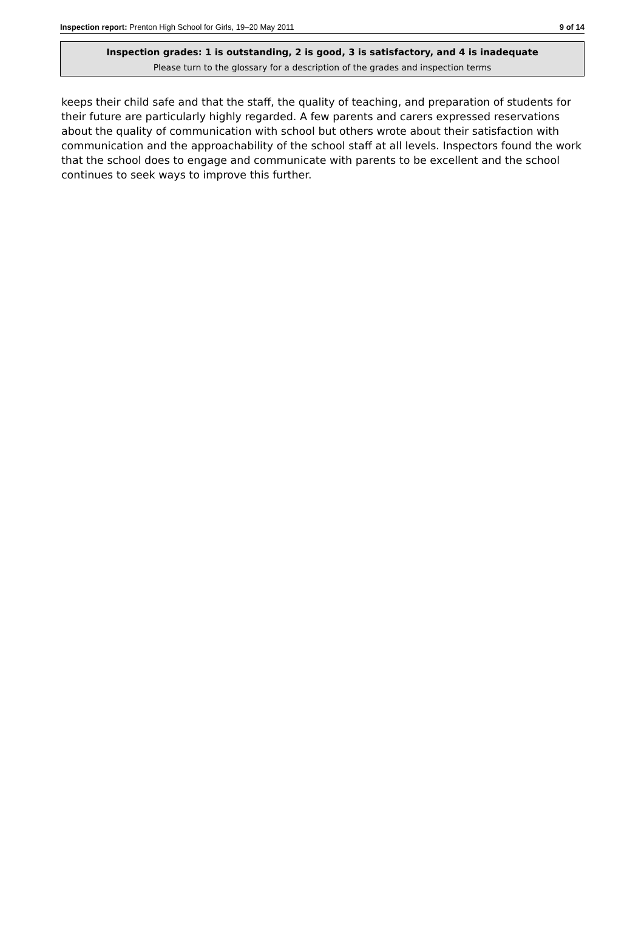Inspection report: Prenton High School for Girls, 19–20 May 2011 9 of 14
Inspection grades: 1 is outstanding, 2 is good, 3 is satisfactory, and 4 is inadequate
Please turn to the glossary for a description of the grades and inspection terms
keeps their child safe and that the staff, the quality of teaching, and preparation of students for their future are particularly highly regarded. A few parents and carers expressed reservations about the quality of communication with school but others wrote about their satisfaction with communication and the approachability of the school staff at all levels. Inspectors found the work that the school does to engage and communicate with parents to be excellent and the school continues to seek ways to improve this further.